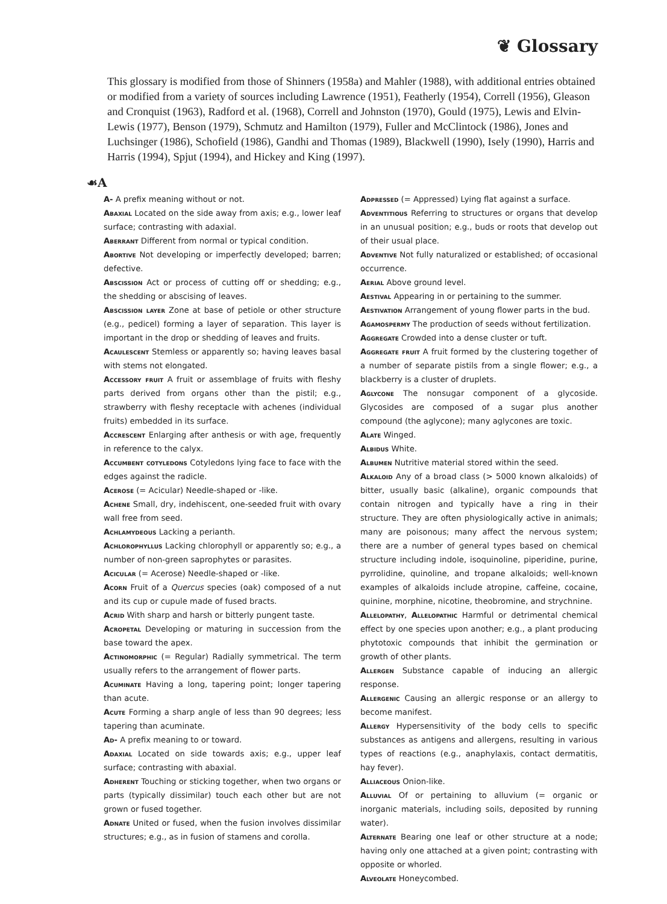❦ Glossary
This glossary is modified from those of Shinners (1958a) and Mahler (1988), with additional entries obtained or modified from a variety of sources including Lawrence (1951), Featherly (1954), Correll (1956), Gleason and Cronquist (1963), Radford et al. (1968), Correll and Johnston (1970), Gould (1975), Lewis and Elvin-Lewis (1977), Benson (1979), Schmutz and Hamilton (1979), Fuller and McClintock (1986), Jones and Luchsinger (1986), Schofield (1986), Gandhi and Thomas (1989), Blackwell (1990), Isely (1990), Harris and Harris (1994), Spjut (1994), and Hickey and King (1997).
☙A
A- A prefix meaning without or not.
Abaxial Located on the side away from axis; e.g., lower leaf surface; contrasting with adaxial.
Aberrant Different from normal or typical condition.
Abortive Not developing or imperfectly developed; barren; defective.
Abscission Act or process of cutting off or shedding; e.g., the shedding or abscising of leaves.
Abscission layer Zone at base of petiole or other structure (e.g., pedicel) forming a layer of separation. This layer is important in the drop or shedding of leaves and fruits.
Acaulescent Stemless or apparently so; having leaves basal with stems not elongated.
Accessory fruit A fruit or assemblage of fruits with fleshy parts derived from organs other than the pistil; e.g., strawberry with fleshy receptacle with achenes (individual fruits) embedded in its surface.
Accrescent Enlarging after anthesis or with age, frequently in reference to the calyx.
Accumbent cotyledons Cotyledons lying face to face with the edges against the radicle.
Acerose (= Acicular) Needle-shaped or -like.
Achene Small, dry, indehiscent, one-seeded fruit with ovary wall free from seed.
Achlamydeous Lacking a perianth.
Achlorophyllus Lacking chlorophyll or apparently so; e.g., a number of non-green saprophytes or parasites.
Acicular (= Acerose) Needle-shaped or -like.
Acorn Fruit of a Quercus species (oak) composed of a nut and its cup or cupule made of fused bracts.
Acrid With sharp and harsh or bitterly pungent taste.
Acropetal Developing or maturing in succession from the base toward the apex.
Actinomorphic (= Regular) Radially symmetrical. The term usually refers to the arrangement of flower parts.
Acuminate Having a long, tapering point; longer tapering than acute.
Acute Forming a sharp angle of less than 90 degrees; less tapering than acuminate.
Ad- A prefix meaning to or toward.
Adaxial Located on side towards axis; e.g., upper leaf surface; contrasting with abaxial.
Adherent Touching or sticking together, when two organs or parts (typically dissimilar) touch each other but are not grown or fused together.
Adnate United or fused, when the fusion involves dissimilar structures; e.g., as in fusion of stamens and corolla.
Adpressed (= Appressed) Lying flat against a surface.
Adventitious Referring to structures or organs that develop in an unusual position; e.g., buds or roots that develop out of their usual place.
Adventive Not fully naturalized or established; of occasional occurrence.
Aerial Above ground level.
Aestival Appearing in or pertaining to the summer.
Aestivation Arrangement of young flower parts in the bud.
Agamospermy The production of seeds without fertilization.
Aggregate Crowded into a dense cluster or tuft.
Aggregate fruit A fruit formed by the clustering together of a number of separate pistils from a single flower; e.g., a blackberry is a cluster of druplets.
Aglycone The nonsugar component of a glycoside. Glycosides are composed of a sugar plus another compound (the aglycone); many aglycones are toxic.
Alate Winged.
Albidus White.
Albumen Nutritive material stored within the seed.
Alkaloid Any of a broad class (> 5000 known alkaloids) of bitter, usually basic (alkaline), organic compounds that contain nitrogen and typically have a ring in their structure. They are often physiologically active in animals; many are poisonous; many affect the nervous system; there are a number of general types based on chemical structure including indole, isoquinoline, piperidine, purine, pyrrolidine, quinoline, and tropane alkaloids; well-known examples of alkaloids include atropine, caffeine, cocaine, quinine, morphine, nicotine, theobromine, and strychnine.
Allelopathy, Allelopathic Harmful or detrimental chemical effect by one species upon another; e.g., a plant producing phytotoxic compounds that inhibit the germination or growth of other plants.
Allergen Substance capable of inducing an allergic response.
Allergenic Causing an allergic response or an allergy to become manifest.
Allergy Hypersensitivity of the body cells to specific substances as antigens and allergens, resulting in various types of reactions (e.g., anaphylaxis, contact dermatitis, hay fever).
Alliaceous Onion-like.
Alluvial Of or pertaining to alluvium (= organic or inorganic materials, including soils, deposited by running water).
Alternate Bearing one leaf or other structure at a node; having only one attached at a given point; contrasting with opposite or whorled.
Alveolate Honeycombed.